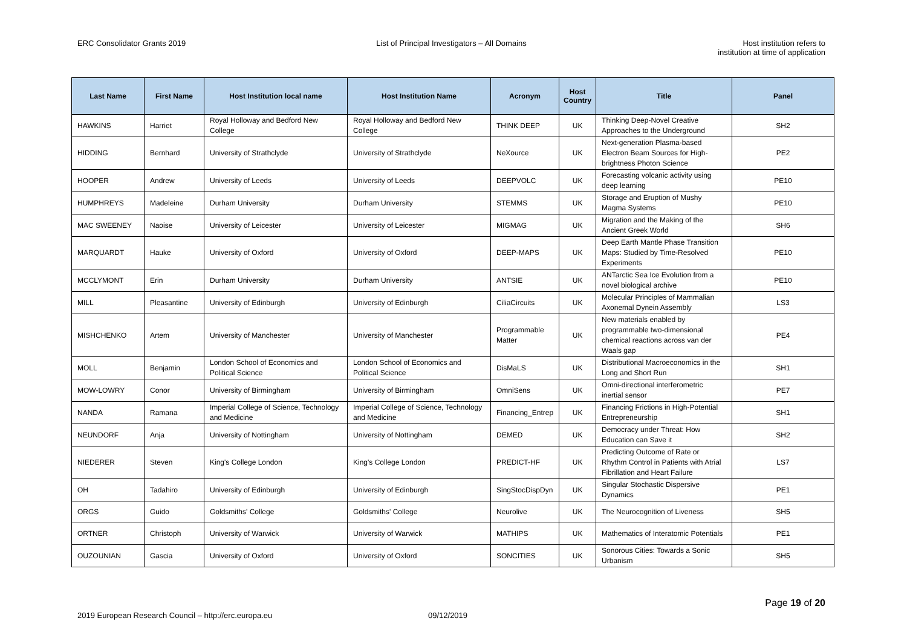ERC Consolidator Grants 2019 List of Principal Investigators – All Domains
Host institution refers to
institution at time of application
| Last Name | First Name | Host Institution local name | Host Institution Name | Acronym | Host Country | Title | Panel |
| --- | --- | --- | --- | --- | --- | --- | --- |
| HAWKINS | Harriet | Royal Holloway and Bedford New College | Royal Holloway and Bedford New College | THINK DEEP | UK | Thinking Deep-Novel Creative Approaches to the Underground | SH2 |
| HIDDING | Bernhard | University of Strathclyde | University of Strathclyde | NeXource | UK | Next-generation Plasma-based Electron Beam Sources for High-brightness Photon Science | PE2 |
| HOOPER | Andrew | University of Leeds | University of Leeds | DEEPVOLC | UK | Forecasting volcanic activity using deep learning | PE10 |
| HUMPHREYS | Madeleine | Durham University | Durham University | STEMMS | UK | Storage and Eruption of Mushy Magma Systems | PE10 |
| MAC SWEENEY | Naoise | University of Leicester | University of Leicester | MIGMAG | UK | Migration and the Making of the Ancient Greek World | SH6 |
| MARQUARDT | Hauke | University of Oxford | University of Oxford | DEEP-MAPS | UK | Deep Earth Mantle Phase Transition Maps: Studied by Time-Resolved Experiments | PE10 |
| MCCLYMONT | Erin | Durham University | Durham University | ANTSIE | UK | ANTarctic Sea Ice Evolution from a novel biological archive | PE10 |
| MILL | Pleasantine | University of Edinburgh | University of Edinburgh | CiliaCircuits | UK | Molecular Principles of Mammalian Axonemal Dynein Assembly | LS3 |
| MISHCHENKO | Artem | University of Manchester | University of Manchester | Programmable Matter | UK | New materials enabled by programmable two-dimensional chemical reactions across van der Waals gap | PE4 |
| MOLL | Benjamin | London School of Economics and Political Science | London School of Economics and Political Science | DisMaLS | UK | Distributional Macroeconomics in the Long and Short Run | SH1 |
| MOW-LOWRY | Conor | University of Birmingham | University of Birmingham | OmniSens | UK | Omni-directional interferometric inertial sensor | PE7 |
| NANDA | Ramana | Imperial College of Science, Technology and Medicine | Imperial College of Science, Technology and Medicine | Financing_Entrep | UK | Financing Frictions in High-Potential Entrepreneurship | SH1 |
| NEUNDORF | Anja | University of Nottingham | University of Nottingham | DEMED | UK | Democracy under Threat: How Education can Save it | SH2 |
| NIEDERER | Steven | King's College London | King's College London | PREDICT-HF | UK | Predicting Outcome of Rate or Rhythm Control in Patients with Atrial Fibrillation and Heart Failure | LS7 |
| OH | Tadahiro | University of Edinburgh | University of Edinburgh | SingStocDispDyn | UK | Singular Stochastic Dispersive Dynamics | PE1 |
| ORGS | Guido | Goldsmiths' College | Goldsmiths' College | Neurolive | UK | The Neurocognition of Liveness | SH5 |
| ORTNER | Christoph | University of Warwick | University of Warwick | MATHIPS | UK | Mathematics of Interatomic Potentials | PE1 |
| OUZOUNIAN | Gascia | University of Oxford | University of Oxford | SONCITIES | UK | Sonorous Cities: Towards a Sonic Urbanism | SH5 |
2019 European Research Council – http://erc.europa.eu 09/12/2019
Page 19 of 20